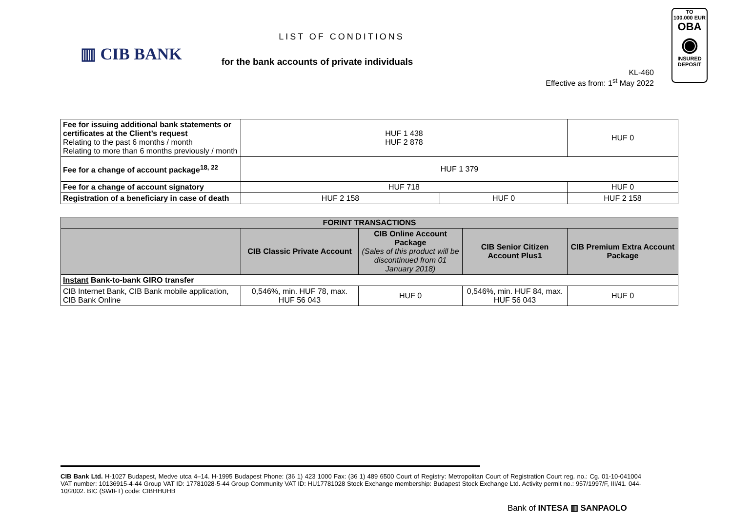▥ CIB BANK
LIST OF CONDITIONS
for the bank accounts of private individuals
KL-460
Effective as from: 1<sup>st</sup> May 2022
TO
100.000 EUR
OBA
◉
INSURED
DEPOSIT
| Fee for issuing additional bank statements or certificates at the Client’s request Relating to the past 6 months / month Relating to more than 6 months previously / month | HUF 1 438 HUF 2 878 | | HUF 0 |
| Fee for a change of account package<sup>18, 22</sup> | HUF 1 379 | | |
| Fee for a change of account signatory | HUF 718 | | HUF 0 |
| Registration of a beneficiary in case of death | HUF 2 158 | HUF 0 | HUF 2 158 |
| FORINT TRANSACTIONS | | | | |
| --- | --- | --- | --- | --- |
| | CIB Classic Private Account | CIB Online Account Package (Sales of this product will be discontinued from 01 January 2018) | CIB Senior Citizen Account Plus1 | CIB Premium Extra Account Package |
| Instant Bank-to-bank GIRO transfer | | | | |
| CIB Internet Bank, CIB Bank mobile application, CIB Bank Online | 0,546%, min. HUF 78, max. HUF 56 043 | HUF 0 | 0,546%, min. HUF 84, max. HUF 56 043 | HUF 0 |
CIB Bank Ltd. H-1027 Budapest, Medve utca 4–14. H-1995 Budapest Phone: (36 1) 423 1000 Fax: (36 1) 489 6500 Court of Registry: Metropolitan Court of Registration Court reg. no.: Cg. 01-10-041004 VAT number: 10136915-4-44 Group VAT ID: 17781028-5-44 Group Community VAT ID: HU17781028 Stock Exchange membership: Budapest Stock Exchange Ltd. Activity permit no.: 957/1997/F, III/41. 044-10/2002. BIC (SWIFT) code: CIBHHUHB
Bank of INTESA ▥ SANPAOLO